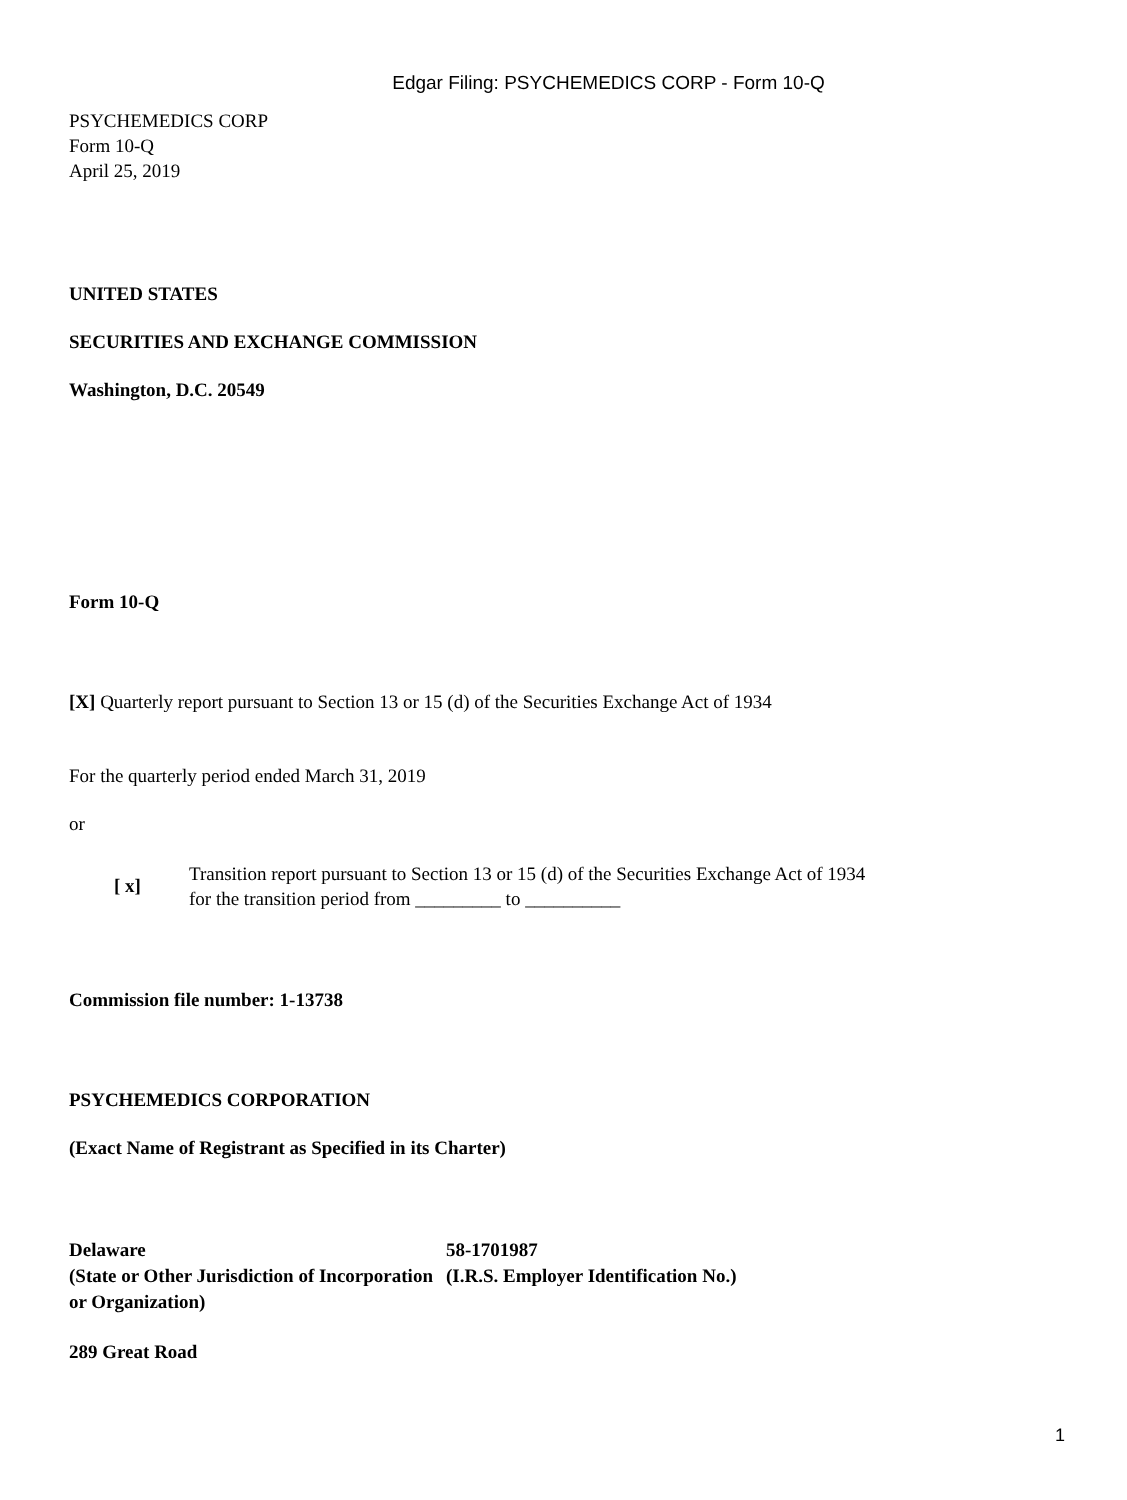Edgar Filing: PSYCHEMEDICS CORP - Form 10-Q
PSYCHEMEDICS CORP
Form 10-Q
April 25, 2019
UNITED STATES
SECURITIES AND EXCHANGE COMMISSION
Washington, D.C. 20549
Form 10-Q
[X] Quarterly report pursuant to Section 13 or 15 (d) of the Securities Exchange Act of 1934
For the quarterly period ended March 31, 2019
or
[ x]
Transition report pursuant to Section 13 or 15 (d) of the Securities Exchange Act of 1934
for the transition period from _________ to __________
Commission file number: 1-13738
PSYCHEMEDICS CORPORATION
(Exact Name of Registrant as Specified in its Charter)
Delaware
(State or Other Jurisdiction of Incorporation or Organization)
58-1701987
(I.R.S. Employer Identification No.)
289 Great Road
1